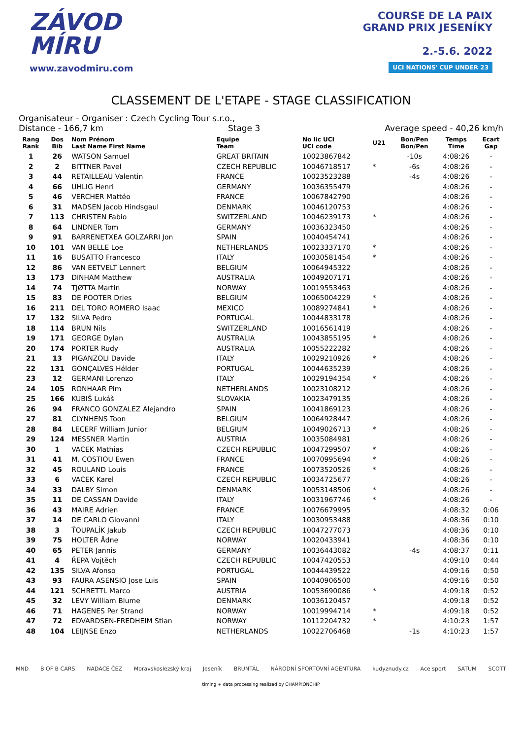ZÁVOD
MÍRU
www.zavodmiru.com
COURSE DE LA PAIX
GRAND PRIX JESENÍKY
2.-5.6. 2022
UCI NATIONS' CUP UNDER 23
CLASSEMENT DE L'ETAPE - STAGE CLASSIFICATION
Organisateur - Organiser : Czech Cycling Tour s.r.o.,
Distance - 166,7 km Stage 3 Average speed - 40,26 km/h
| Rang Rank | Dos Bib | Nom Prénom Last Name First Name | Equipe Team | No lic UCI UCI code | U21 | Bon/Pen Bon/Pen | Temps Time | Ecart Gap |
| --- | --- | --- | --- | --- | --- | --- | --- | --- |
| 1 | 26 | WATSON Samuel | GREAT BRITAIN | 10023867842 | | -10s | 4:08:26 | - |
| 2 | 2 | BITTNER Pavel | CZECH REPUBLIC | 10046718517 | * | -6s | 4:08:26 | - |
| 3 | 44 | RETAILLEAU Valentin | FRANCE | 10023523288 | | -4s | 4:08:26 | - |
| 4 | 66 | UHLIG Henri | GERMANY | 10036355479 | | | 4:08:26 | - |
| 5 | 46 | VERCHER Mattéo | FRANCE | 10067842790 | | | 4:08:26 | - |
| 6 | 31 | MADSEN Jacob Hindsgaul | DENMARK | 10046120753 | | | 4:08:26 | - |
| 7 | 113 | CHRISTEN Fabio | SWITZERLAND | 10046239173 | * | | 4:08:26 | - |
| 8 | 64 | LINDNER Tom | GERMANY | 10036323450 | | | 4:08:26 | - |
| 9 | 91 | BARRENETXEA GOLZARRI Jon | SPAIN | 10040454741 | | | 4:08:26 | - |
| 10 | 101 | VAN BELLE Loe | NETHERLANDS | 10023337170 | * | | 4:08:26 | - |
| 11 | 16 | BUSATTO Francesco | ITALY | 10030581454 | * | | 4:08:26 | - |
| 12 | 86 | VAN EETVELT Lennert | BELGIUM | 10064945322 | | | 4:08:26 | - |
| 13 | 173 | DINHAM Matthew | AUSTRALIA | 10049207171 | | | 4:08:26 | - |
| 14 | 74 | TJØTTA Martin | NORWAY | 10019553463 | | | 4:08:26 | - |
| 15 | 83 | DE POOTER Dries | BELGIUM | 10065004229 | * | | 4:08:26 | - |
| 16 | 211 | DEL TORO ROMERO Isaac | MEXICO | 10089274841 | * | | 4:08:26 | - |
| 17 | 132 | SILVA Pedro | PORTUGAL | 10044833178 | | | 4:08:26 | - |
| 18 | 114 | BRUN Nils | SWITZERLAND | 10016561419 | | | 4:08:26 | - |
| 19 | 171 | GEORGE Dylan | AUSTRALIA | 10043855195 | * | | 4:08:26 | - |
| 20 | 174 | PORTER Rudy | AUSTRALIA | 10055222282 | | | 4:08:26 | - |
| 21 | 13 | PIGANZOLI Davide | ITALY | 10029210926 | * | | 4:08:26 | - |
| 22 | 131 | GONÇALVES Hélder | PORTUGAL | 10044635239 | | | 4:08:26 | - |
| 23 | 12 | GERMANI Lorenzo | ITALY | 10029194354 | * | | 4:08:26 | - |
| 24 | 105 | RONHAAR Pim | NETHERLANDS | 10023108212 | | | 4:08:26 | - |
| 25 | 166 | KUBIŠ Lukáš | SLOVAKIA | 10023479135 | | | 4:08:26 | - |
| 26 | 94 | FRANCO GONZALEZ Alejandro | SPAIN | 10041869123 | | | 4:08:26 | - |
| 27 | 81 | CLYNHENS Toon | BELGIUM | 10064928447 | | | 4:08:26 | - |
| 28 | 84 | LECERF William Junior | BELGIUM | 10049026713 | * | | 4:08:26 | - |
| 29 | 124 | MESSNER Martin | AUSTRIA | 10035084981 | | | 4:08:26 | - |
| 30 | 1 | VACEK Mathias | CZECH REPUBLIC | 10047299507 | * | | 4:08:26 | - |
| 31 | 41 | M. COSTIOU Ewen | FRANCE | 10070995694 | * | | 4:08:26 | - |
| 32 | 45 | ROULAND Louis | FRANCE | 10073520526 | * | | 4:08:26 | - |
| 33 | 6 | VACEK Karel | CZECH REPUBLIC | 10034725677 | | | 4:08:26 | - |
| 34 | 33 | DALBY Simon | DENMARK | 10053148506 | * | | 4:08:26 | - |
| 35 | 11 | DE CASSAN Davide | ITALY | 10031967746 | * | | 4:08:26 | - |
| 36 | 43 | MAIRE Adrien | FRANCE | 10076679995 | | | 4:08:32 | 0:06 |
| 37 | 14 | DE CARLO Giovanni | ITALY | 10030953488 | | | 4:08:36 | 0:10 |
| 38 | 3 | ŤOUPALÍK Jakub | CZECH REPUBLIC | 10047277073 | | | 4:08:36 | 0:10 |
| 39 | 75 | HOLTER Ådne | NORWAY | 10020433941 | | | 4:08:36 | 0:10 |
| 40 | 65 | PETER Jannis | GERMANY | 10036443082 | | -4s | 4:08:37 | 0:11 |
| 41 | 4 | ŘEPA Vojtěch | CZECH REPUBLIC | 10047420553 | | | 4:09:10 | 0:44 |
| 42 | 135 | SILVA Afonso | PORTUGAL | 10044439522 | | | 4:09:16 | 0:50 |
| 43 | 93 | FAURA ASENSIO Jose Luis | SPAIN | 10040906500 | | | 4:09:16 | 0:50 |
| 44 | 121 | SCHRETTL Marco | AUSTRIA | 10053690086 | * | | 4:09:18 | 0:52 |
| 45 | 32 | LEVY William Blume | DENMARK | 10036120457 | | | 4:09:18 | 0:52 |
| 46 | 71 | HAGENES Per Strand | NORWAY | 10019994714 | * | | 4:09:18 | 0:52 |
| 47 | 72 | EDVARDSEN-FREDHEIM Stian | NORWAY | 10112204732 | * | | 4:10:23 | 1:57 |
| 48 | 104 | LEIJNSE Enzo | NETHERLANDS | 10022706468 | | -1s | 4:10:23 | 1:57 |
MND B OF B CARS NADACE ČEZ Moravskoslezský kraj Jeseník BRUNTÁL NÁRODNÍ SPORTOVNÍ AGENTURA kudyznudy.cz Ace sport SATUM SCOTT
timing + data processing realized by CHAMPIONCHIP